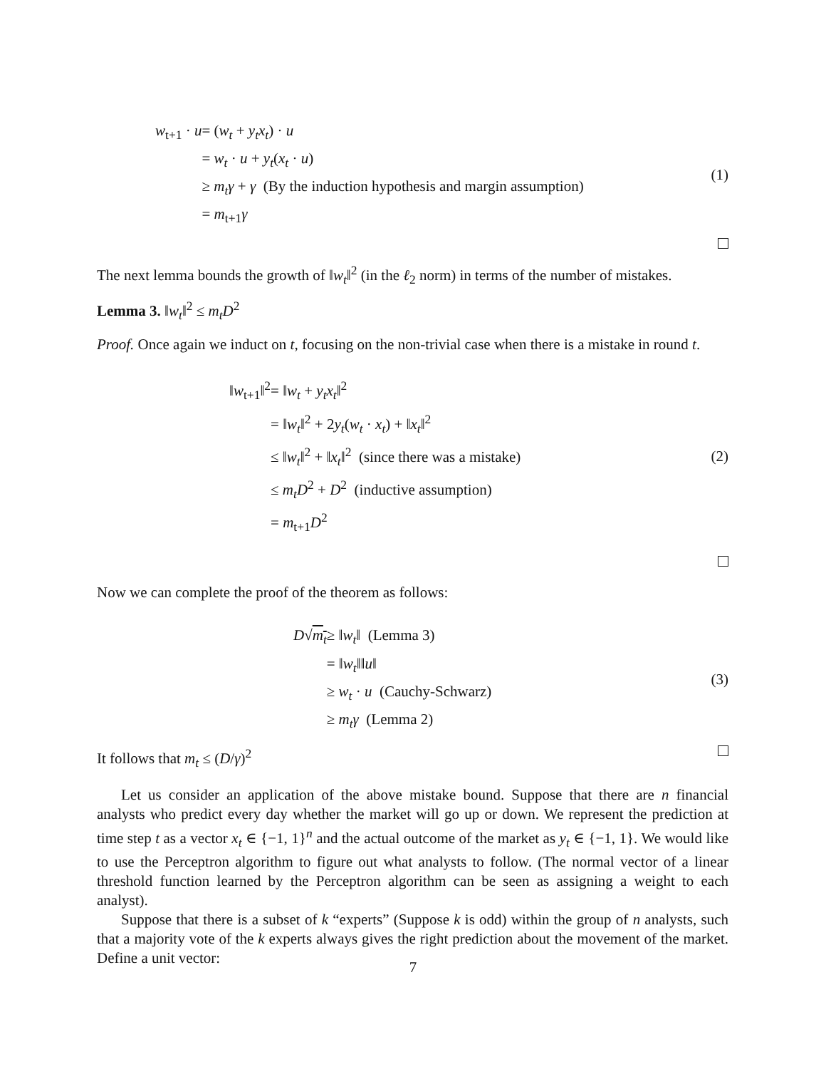| w<sub>t+1</sub> · u | = ( w<sub>t</sub> + y<sub>t</sub>x<sub>t</sub> ) · u |
| | = w<sub>t</sub> · u + y<sub>t</sub> ( x<sub>t</sub> · u ) |
| | ≥ m<sub>t</sub>γ + γ (By the induction hypothesis and margin assumption) |
| | = m<sub>t+1</sub> γ |
(1)
The next lemma bounds the growth of ‖w<sub>t</sub>‖<sup>2</sup> (in the ℓ<sub>2</sub> norm) in terms of the number of mistakes.
Lemma 3. ‖w<sub>t</sub>‖<sup>2</sup> ≤ m<sub>t</sub>D<sup>2</sup>
Proof. Once again we induct on t, focusing on the non-trivial case when there is a mistake in round t.
| ‖ w<sub>t+1</sub>‖<sup>2</sup> | = ‖ w<sub>t</sub> + y<sub>t</sub>x<sub>t</sub> ‖<sup>2</sup> |
| | = ‖ w<sub>t</sub> ‖<sup>2</sup> + 2 y<sub>t</sub> ( w<sub>t</sub> · x<sub>t</sub> ) + ‖ x<sub>t</sub> ‖<sup>2</sup> |
| | ≤ ‖ w<sub>t</sub> ‖<sup>2</sup> + ‖ x<sub>t</sub> ‖<sup>2</sup> (since there was a mistake) |
| | ≤ m<sub>t</sub>D<sup>2</sup> + D<sup>2</sup> (inductive assumption) |
| | = m<sub>t+1</sub> D<sup>2</sup> |
(2)
Now we can complete the proof of the theorem as follows:
| D √ m<sub>t</sub> | ≥ ‖ w<sub>t</sub> ‖ (Lemma 3) |
| | = ‖ w<sub>t</sub> ‖‖ u ‖ |
| | ≥ w<sub>t</sub> · u (Cauchy-Schwarz) |
| | ≥ m<sub>t</sub>γ (Lemma 2) |
(3)
It follows that m<sub>t</sub> ≤ (D/γ)<sup>2</sup>
Let us consider an application of the above mistake bound. Suppose that there are n financial analysts who predict every day whether the market will go up or down. We represent the prediction at time step t as a vector x<sub>t</sub> ∈ {−1, 1}<sup>n</sup> and the actual outcome of the market as y<sub>t</sub> ∈ {−1, 1}. We would like to use the Perceptron algorithm to figure out what analysts to follow. (The normal vector of a linear threshold function learned by the Perceptron algorithm can be seen as assigning a weight to each analyst).
Suppose that there is a subset of k “experts” (Suppose k is odd) within the group of n analysts, such that a majority vote of the k experts always gives the right prediction about the movement of the market. Define a unit vector:
7